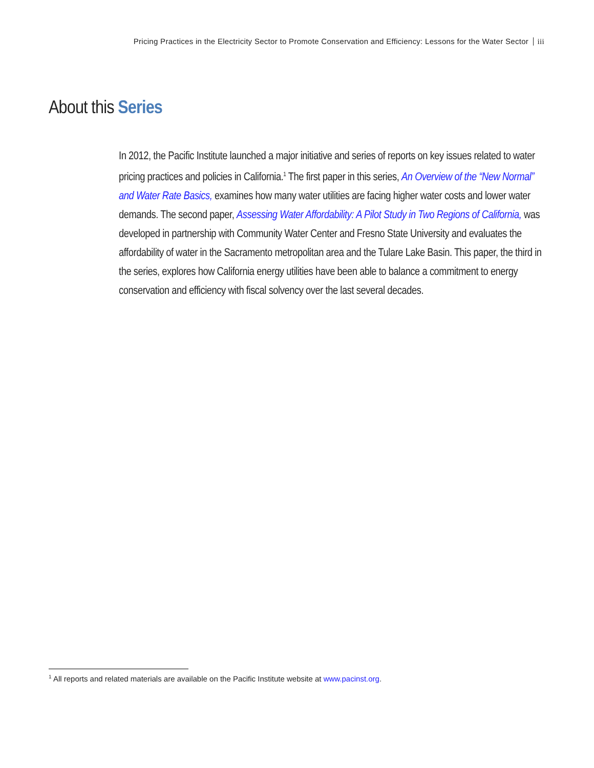Pricing Practices in the Electricity Sector to Promote Conservation and Efficiency: Lessons for the Water Sector iii
About this Series
In 2012, the Pacific Institute launched a major initiative and series of reports on key issues related to water pricing practices and policies in California.<sup>1</sup> The first paper in this series, An Overview of the “New Normal” and Water Rate Basics, examines how many water utilities are facing higher water costs and lower water demands. The second paper, Assessing Water Affordability: A Pilot Study in Two Regions of California, was developed in partnership with Community Water Center and Fresno State University and evaluates the affordability of water in the Sacramento metropolitan area and the Tulare Lake Basin. This paper, the third in the series, explores how California energy utilities have been able to balance a commitment to energy conservation and efficiency with fiscal solvency over the last several decades.
<sup>1</sup> All reports and related materials are available on the Pacific Institute website at www.pacinst.org.